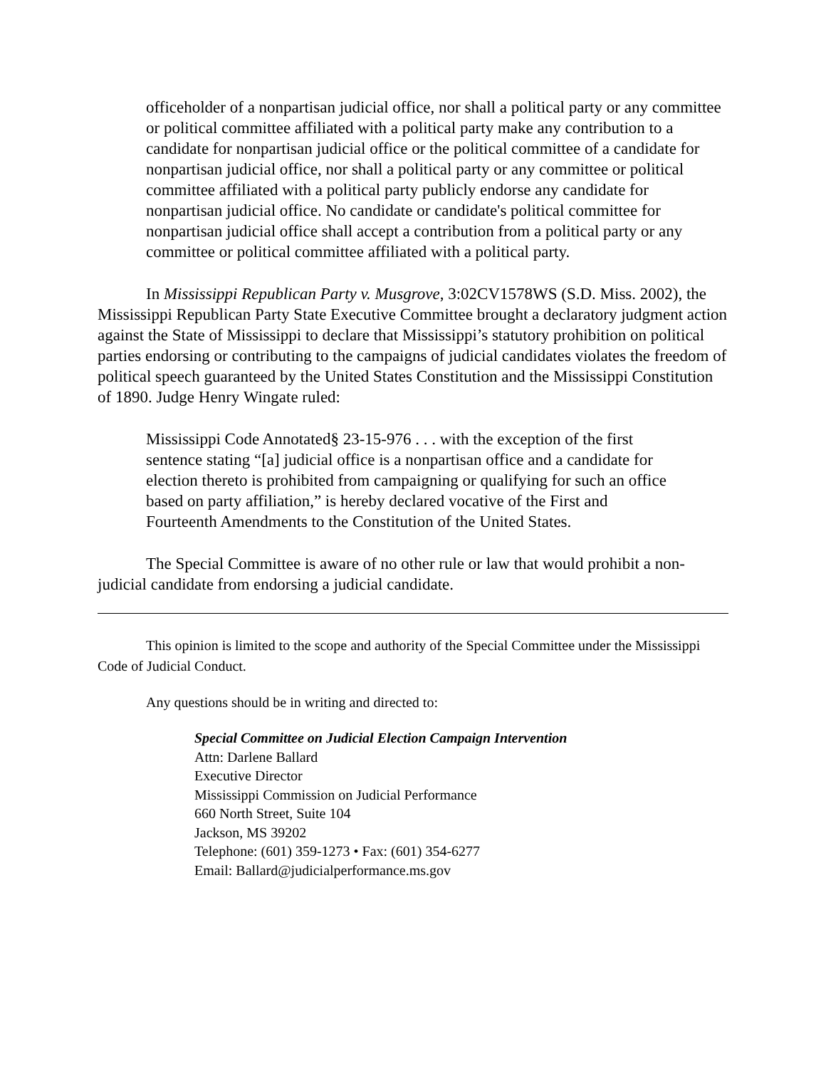officeholder of a nonpartisan judicial office, nor shall a political party or any committee or political committee affiliated with a political party make any contribution to a candidate for nonpartisan judicial office or the political committee of a candidate for nonpartisan judicial office, nor shall a political party or any committee or political committee affiliated with a political party publicly endorse any candidate for nonpartisan judicial office. No candidate or candidate's political committee for nonpartisan judicial office shall accept a contribution from a political party or any committee or political committee affiliated with a political party.
In Mississippi Republican Party v. Musgrove, 3:02CV1578WS (S.D. Miss. 2002), the Mississippi Republican Party State Executive Committee brought a declaratory judgment action against the State of Mississippi to declare that Mississippi’s statutory prohibition on political parties endorsing or contributing to the campaigns of judicial candidates violates the freedom of political speech guaranteed by the United States Constitution and the Mississippi Constitution of 1890. Judge Henry Wingate ruled:
Mississippi Code Annotated§ 23-15-976 . . . with the exception of the first sentence stating “[a] judicial office is a nonpartisan office and a candidate for election thereto is prohibited from campaigning or qualifying for such an office based on party affiliation,” is hereby declared vocative of the First and Fourteenth Amendments to the Constitution of the United States.
The Special Committee is aware of no other rule or law that would prohibit a non-judicial candidate from endorsing a judicial candidate.
This opinion is limited to the scope and authority of the Special Committee under the Mississippi Code of Judicial Conduct.
Any questions should be in writing and directed to:
Special Committee on Judicial Election Campaign Intervention
Attn: Darlene Ballard
Executive Director
Mississippi Commission on Judicial Performance
660 North Street, Suite 104
Jackson, MS 39202
Telephone: (601) 359-1273 • Fax: (601) 354-6277
Email: Ballard@judicialperformance.ms.gov